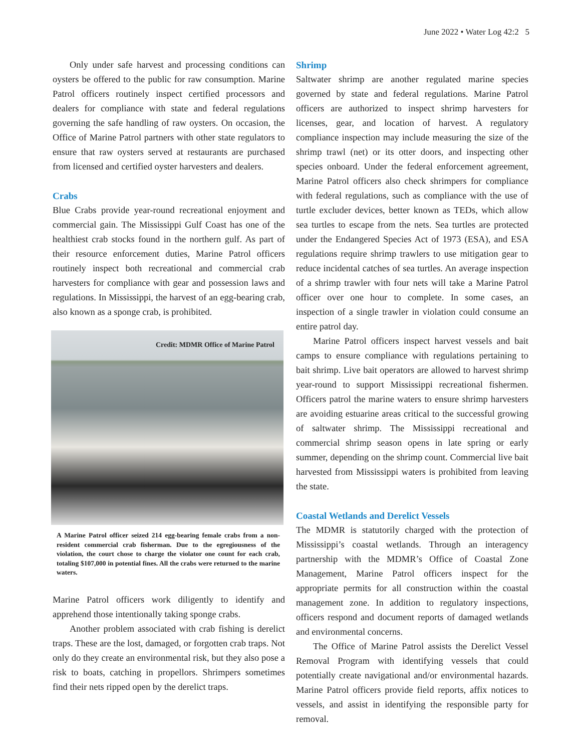June 2022 • Water Log 42:2 5
Only under safe harvest and processing conditions can oysters be offered to the public for raw consumption. Marine Patrol officers routinely inspect certified processors and dealers for compliance with state and federal regulations governing the safe handling of raw oysters. On occasion, the Office of Marine Patrol partners with other state regulators to ensure that raw oysters served at restaurants are purchased from licensed and certified oyster harvesters and dealers.
Crabs
Blue Crabs provide year-round recreational enjoyment and commercial gain. The Mississippi Gulf Coast has one of the healthiest crab stocks found in the northern gulf. As part of their resource enforcement duties, Marine Patrol officers routinely inspect both recreational and commercial crab harvesters for compliance with gear and possession laws and regulations. In Mississippi, the harvest of an egg-bearing crab, also known as a sponge crab, is prohibited.
Credit: MDMR Office of Marine Patrol
A Marine Patrol officer seized 214 egg-bearing female crabs from a non-resident commercial crab fisherman. Due to the egregiousness of the violation, the court chose to charge the violator one count for each crab, totaling $107,000 in potential fines. All the crabs were returned to the marine waters.
Marine Patrol officers work diligently to identify and apprehend those intentionally taking sponge crabs.
Another problem associated with crab fishing is derelict traps. These are the lost, damaged, or forgotten crab traps. Not only do they create an environmental risk, but they also pose a risk to boats, catching in propellors. Shrimpers sometimes find their nets ripped open by the derelict traps.
Shrimp
Saltwater shrimp are another regulated marine species governed by state and federal regulations. Marine Patrol officers are authorized to inspect shrimp harvesters for licenses, gear, and location of harvest. A regulatory compliance inspection may include measuring the size of the shrimp trawl (net) or its otter doors, and inspecting other species onboard. Under the federal enforcement agreement, Marine Patrol officers also check shrimpers for compliance with federal regulations, such as compliance with the use of turtle excluder devices, better known as TEDs, which allow sea turtles to escape from the nets. Sea turtles are protected under the Endangered Species Act of 1973 (ESA), and ESA regulations require shrimp trawlers to use mitigation gear to reduce incidental catches of sea turtles. An average inspection of a shrimp trawler with four nets will take a Marine Patrol officer over one hour to complete. In some cases, an inspection of a single trawler in violation could consume an entire patrol day.
Marine Patrol officers inspect harvest vessels and bait camps to ensure compliance with regulations pertaining to bait shrimp. Live bait operators are allowed to harvest shrimp year-round to support Mississippi recreational fishermen. Officers patrol the marine waters to ensure shrimp harvesters are avoiding estuarine areas critical to the successful growing of saltwater shrimp. The Mississippi recreational and commercial shrimp season opens in late spring or early summer, depending on the shrimp count. Commercial live bait harvested from Mississippi waters is prohibited from leaving the state.
Coastal Wetlands and Derelict Vessels
The MDMR is statutorily charged with the protection of Mississippi’s coastal wetlands. Through an interagency partnership with the MDMR’s Office of Coastal Zone Management, Marine Patrol officers inspect for the appropriate permits for all construction within the coastal management zone. In addition to regulatory inspections, officers respond and document reports of damaged wetlands and environmental concerns.
The Office of Marine Patrol assists the Derelict Vessel Removal Program with identifying vessels that could potentially create navigational and/or environmental hazards. Marine Patrol officers provide field reports, affix notices to vessels, and assist in identifying the responsible party for removal.